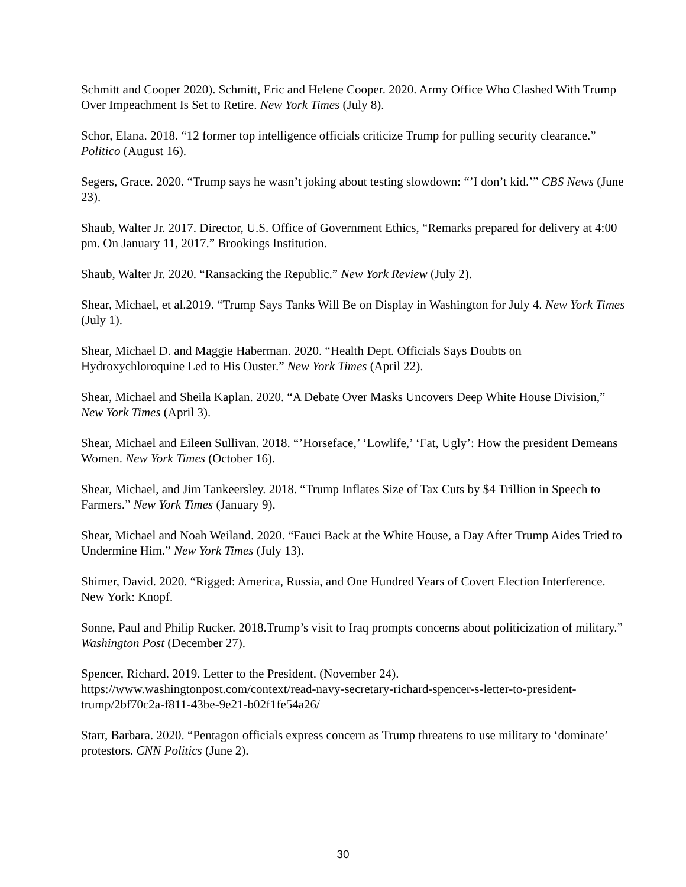Schmitt and Cooper 2020). Schmitt, Eric and Helene Cooper. 2020. Army Office Who Clashed With Trump Over Impeachment Is Set to Retire. New York Times (July 8).
Schor, Elana. 2018. “12 former top intelligence officials criticize Trump for pulling security clearance.” Politico (August 16).
Segers, Grace. 2020. “Trump says he wasn’t joking about testing slowdown: “’I don’t kid.’” CBS News (June 23).
Shaub, Walter Jr. 2017. Director, U.S. Office of Government Ethics, “Remarks prepared for delivery at 4:00 pm. On January 11, 2017.” Brookings Institution.
Shaub, Walter Jr. 2020. “Ransacking the Republic.” New York Review (July 2).
Shear, Michael, et al.2019. “Trump Says Tanks Will Be on Display in Washington for July 4. New York Times (July 1).
Shear, Michael D. and Maggie Haberman. 2020. “Health Dept. Officials Says Doubts on Hydroxychloroquine Led to His Ouster.” New York Times (April 22).
Shear, Michael and Sheila Kaplan. 2020. “A Debate Over Masks Uncovers Deep White House Division,” New York Times (April 3).
Shear, Michael and Eileen Sullivan. 2018. “’Horseface,’ ‘Lowlife,’ ‘Fat, Ugly’: How the president Demeans Women. New York Times (October 16).
Shear, Michael, and Jim Tankeersley. 2018. “Trump Inflates Size of Tax Cuts by $4 Trillion in Speech to Farmers.” New York Times (January 9).
Shear, Michael and Noah Weiland. 2020. “Fauci Back at the White House, a Day After Trump Aides Tried to Undermine Him.” New York Times (July 13).
Shimer, David. 2020. “Rigged: America, Russia, and One Hundred Years of Covert Election Interference. New York: Knopf.
Sonne, Paul and Philip Rucker. 2018.Trump’s visit to Iraq prompts concerns about politicization of military.” Washington Post (December 27).
Spencer, Richard. 2019. Letter to the President. (November 24). https://www.washingtonpost.com/context/read-navy-secretary-richard-spencer-s-letter-to-president-trump/2bf70c2a-f811-43be-9e21-b02f1fe54a26/
Starr, Barbara. 2020. “Pentagon officials express concern as Trump threatens to use military to ‘dominate’ protestors. CNN Politics (June 2).
30